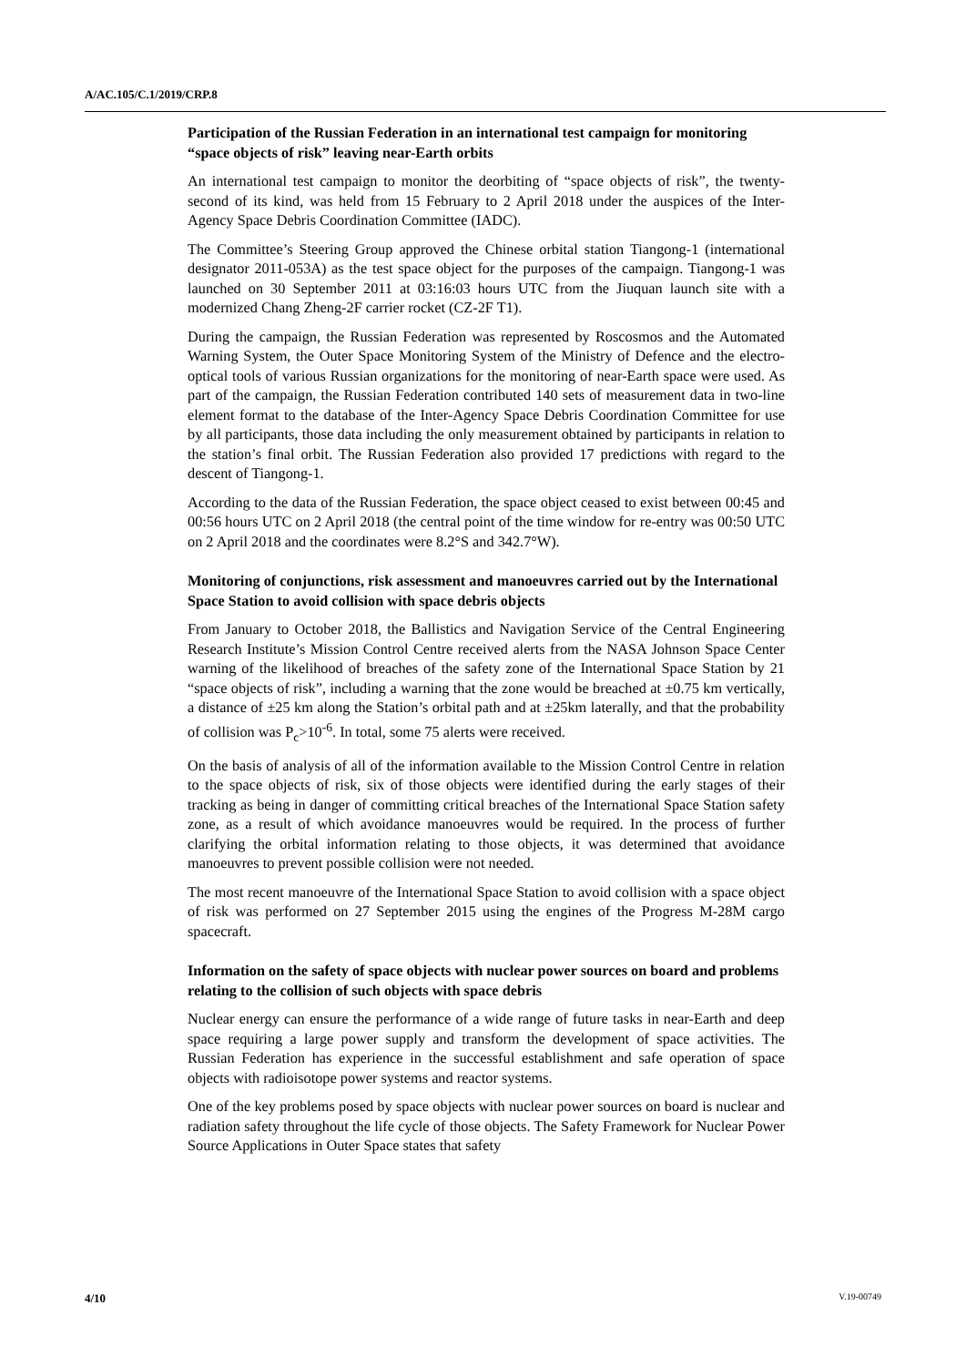A/AC.105/C.1/2019/CRP.8
Participation of the Russian Federation in an international test campaign for monitoring “space objects of risk” leaving near-Earth orbits
An international test campaign to monitor the deorbiting of “space objects of risk”, the twenty-second of its kind, was held from 15 February to 2 April 2018 under the auspices of the Inter-Agency Space Debris Coordination Committee (IADC).
The Committee’s Steering Group approved the Chinese orbital station Tiangong-1 (international designator 2011-053A) as the test space object for the purposes of the campaign. Tiangong-1 was launched on 30 September 2011 at 03:16:03 hours UTC from the Jiuquan launch site with a modernized Chang Zheng-2F carrier rocket (CZ-2F T1).
During the campaign, the Russian Federation was represented by Roscosmos and the Automated Warning System, the Outer Space Monitoring System of the Ministry of Defence and the electro-optical tools of various Russian organizations for the monitoring of near-Earth space were used. As part of the campaign, the Russian Federation contributed 140 sets of measurement data in two-line element format to the database of the Inter-Agency Space Debris Coordination Committee for use by all participants, those data including the only measurement obtained by participants in relation to the station’s final orbit. The Russian Federation also provided 17 predictions with regard to the descent of Tiangong-1.
According to the data of the Russian Federation, the space object ceased to exist between 00:45 and 00:56 hours UTC on 2 April 2018 (the central point of the time window for re-entry was 00:50 UTC on 2 April 2018 and the coordinates were 8.2°S and 342.7°W).
Monitoring of conjunctions, risk assessment and manoeuvres carried out by the International Space Station to avoid collision with space debris objects
From January to October 2018, the Ballistics and Navigation Service of the Central Engineering Research Institute’s Mission Control Centre received alerts from the NASA Johnson Space Center warning of the likelihood of breaches of the safety zone of the International Space Station by 21 “space objects of risk”, including a warning that the zone would be breached at ±0.75 km vertically, a distance of ±25 km along the Station’s orbital path and at ±25km laterally, and that the probability of collision was P<sub>c</sub>>10<sup>-6</sup>. In total, some 75 alerts were received.
On the basis of analysis of all of the information available to the Mission Control Centre in relation to the space objects of risk, six of those objects were identified during the early stages of their tracking as being in danger of committing critical breaches of the International Space Station safety zone, as a result of which avoidance manoeuvres would be required. In the process of further clarifying the orbital information relating to those objects, it was determined that avoidance manoeuvres to prevent possible collision were not needed.
The most recent manoeuvre of the International Space Station to avoid collision with a space object of risk was performed on 27 September 2015 using the engines of the Progress M-28M cargo spacecraft.
Information on the safety of space objects with nuclear power sources on board and problems relating to the collision of such objects with space debris
Nuclear energy can ensure the performance of a wide range of future tasks in near-Earth and deep space requiring a large power supply and transform the development of space activities. The Russian Federation has experience in the successful establishment and safe operation of space objects with radioisotope power systems and reactor systems.
One of the key problems posed by space objects with nuclear power sources on board is nuclear and radiation safety throughout the life cycle of those objects. The Safety Framework for Nuclear Power Source Applications in Outer Space states that safety
4/10 V.19-00749